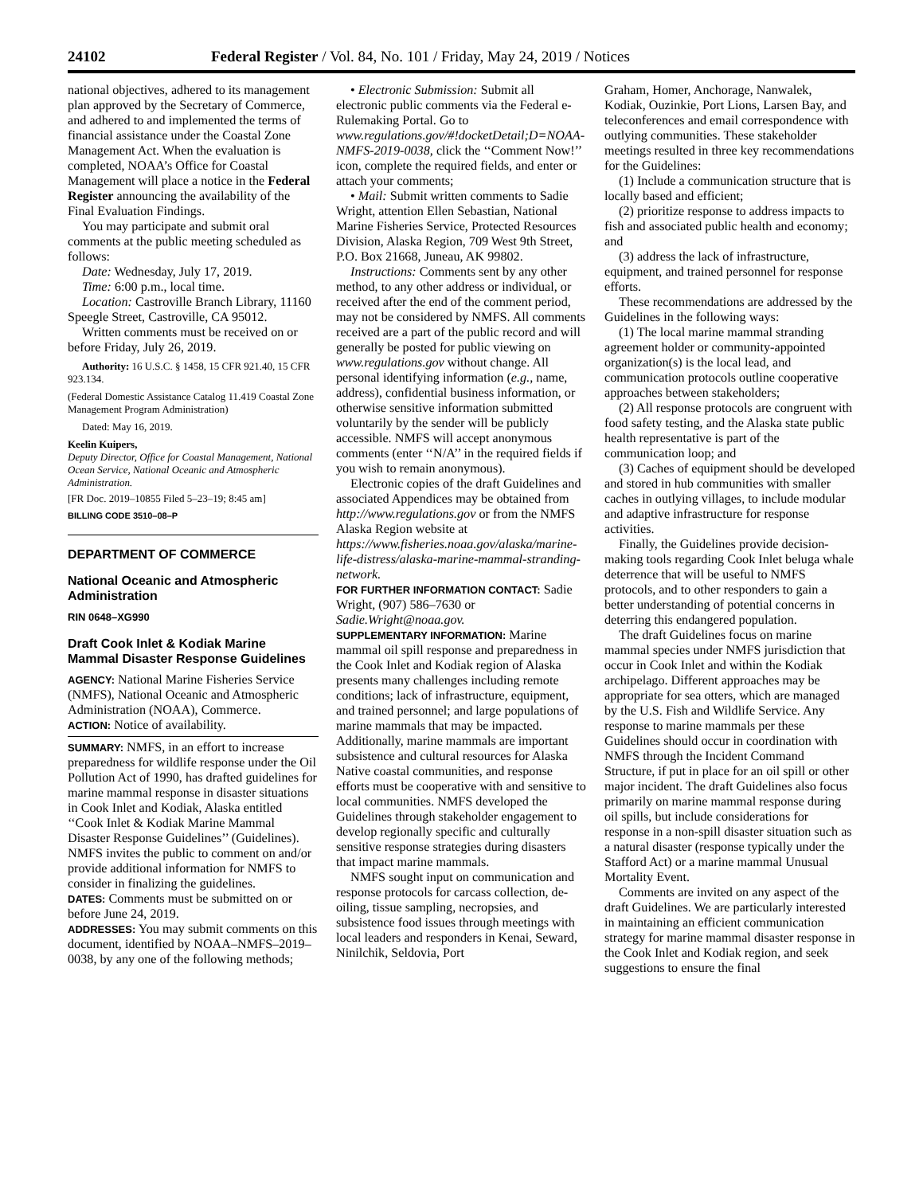24102 Federal Register / Vol. 84, No. 101 / Friday, May 24, 2019 / Notices
national objectives, adhered to its management plan approved by the Secretary of Commerce, and adhered to and implemented the terms of financial assistance under the Coastal Zone Management Act. When the evaluation is completed, NOAA’s Office for Coastal Management will place a notice in the Federal Register announcing the availability of the Final Evaluation Findings.
You may participate and submit oral comments at the public meeting scheduled as follows:
Date: Wednesday, July 17, 2019.
Time: 6:00 p.m., local time.
Location: Castroville Branch Library, 11160 Speegle Street, Castroville, CA 95012.
Written comments must be received on or before Friday, July 26, 2019.
Authority: 16 U.S.C. § 1458, 15 CFR 921.40, 15 CFR 923.134.
(Federal Domestic Assistance Catalog 11.419 Coastal Zone Management Program Administration)
Dated: May 16, 2019.
Keelin Kuipers,
Deputy Director, Office for Coastal Management, National Ocean Service, National Oceanic and Atmospheric Administration.
[FR Doc. 2019–10855 Filed 5–23–19; 8:45 am]
BILLING CODE 3510–08–P
DEPARTMENT OF COMMERCE
National Oceanic and Atmospheric Administration
RIN 0648–XG990
Draft Cook Inlet & Kodiak Marine Mammal Disaster Response Guidelines
AGENCY: National Marine Fisheries Service (NMFS), National Oceanic and Atmospheric Administration (NOAA), Commerce.
ACTION: Notice of availability.
SUMMARY: NMFS, in an effort to increase preparedness for wildlife response under the Oil Pollution Act of 1990, has drafted guidelines for marine mammal response in disaster situations in Cook Inlet and Kodiak, Alaska entitled ‘‘Cook Inlet & Kodiak Marine Mammal Disaster Response Guidelines’’ (Guidelines). NMFS invites the public to comment on and/or provide additional information for NMFS to consider in finalizing the guidelines.
DATES: Comments must be submitted on or before June 24, 2019.
ADDRESSES: You may submit comments on this document, identified by NOAA–NMFS–2019–0038, by any one of the following methods;
• Electronic Submission: Submit all electronic public comments via the Federal e-Rulemaking Portal. Go to www.regulations.gov/#!docketDetail;D=NOAA-NMFS-2019-0038, click the ‘‘Comment Now!’’ icon, complete the required fields, and enter or attach your comments;
• Mail: Submit written comments to Sadie Wright, attention Ellen Sebastian, National Marine Fisheries Service, Protected Resources Division, Alaska Region, 709 West 9th Street, P.O. Box 21668, Juneau, AK 99802.
Instructions: Comments sent by any other method, to any other address or individual, or received after the end of the comment period, may not be considered by NMFS. All comments received are a part of the public record and will generally be posted for public viewing on www.regulations.gov without change. All personal identifying information (e.g., name, address), confidential business information, or otherwise sensitive information submitted voluntarily by the sender will be publicly accessible. NMFS will accept anonymous comments (enter ‘‘N/A’’ in the required fields if you wish to remain anonymous).
Electronic copies of the draft Guidelines and associated Appendices may be obtained from http://www.regulations.gov or from the NMFS Alaska Region website at https://www.fisheries.noaa.gov/alaska/marine-life-distress/alaska-marine-mammal-stranding-network.
FOR FURTHER INFORMATION CONTACT: Sadie Wright, (907) 586–7630 or Sadie.Wright@noaa.gov.
SUPPLEMENTARY INFORMATION: Marine mammal oil spill response and preparedness in the Cook Inlet and Kodiak region of Alaska presents many challenges including remote conditions; lack of infrastructure, equipment, and trained personnel; and large populations of marine mammals that may be impacted. Additionally, marine mammals are important subsistence and cultural resources for Alaska Native coastal communities, and response efforts must be cooperative with and sensitive to local communities. NMFS developed the Guidelines through stakeholder engagement to develop regionally specific and culturally sensitive response strategies during disasters that impact marine mammals.
NMFS sought input on communication and response protocols for carcass collection, de-oiling, tissue sampling, necropsies, and subsistence food issues through meetings with local leaders and responders in Kenai, Seward, Ninilchik, Seldovia, Port
Graham, Homer, Anchorage, Nanwalek, Kodiak, Ouzinkie, Port Lions, Larsen Bay, and teleconferences and email correspondence with outlying communities. These stakeholder meetings resulted in three key recommendations for the Guidelines:
(1) Include a communication structure that is locally based and efficient;
(2) prioritize response to address impacts to fish and associated public health and economy; and
(3) address the lack of infrastructure, equipment, and trained personnel for response efforts.
These recommendations are addressed by the Guidelines in the following ways:
(1) The local marine mammal stranding agreement holder or community-appointed organization(s) is the local lead, and communication protocols outline cooperative approaches between stakeholders;
(2) All response protocols are congruent with food safety testing, and the Alaska state public health representative is part of the communication loop; and
(3) Caches of equipment should be developed and stored in hub communities with smaller caches in outlying villages, to include modular and adaptive infrastructure for response activities.
Finally, the Guidelines provide decision-making tools regarding Cook Inlet beluga whale deterrence that will be useful to NMFS protocols, and to other responders to gain a better understanding of potential concerns in deterring this endangered population.
The draft Guidelines focus on marine mammal species under NMFS jurisdiction that occur in Cook Inlet and within the Kodiak archipelago. Different approaches may be appropriate for sea otters, which are managed by the U.S. Fish and Wildlife Service. Any response to marine mammals per these Guidelines should occur in coordination with NMFS through the Incident Command Structure, if put in place for an oil spill or other major incident. The draft Guidelines also focus primarily on marine mammal response during oil spills, but include considerations for response in a non-spill disaster situation such as a natural disaster (response typically under the Stafford Act) or a marine mammal Unusual Mortality Event.
Comments are invited on any aspect of the draft Guidelines. We are particularly interested in maintaining an efficient communication strategy for marine mammal disaster response in the Cook Inlet and Kodiak region, and seek suggestions to ensure the final